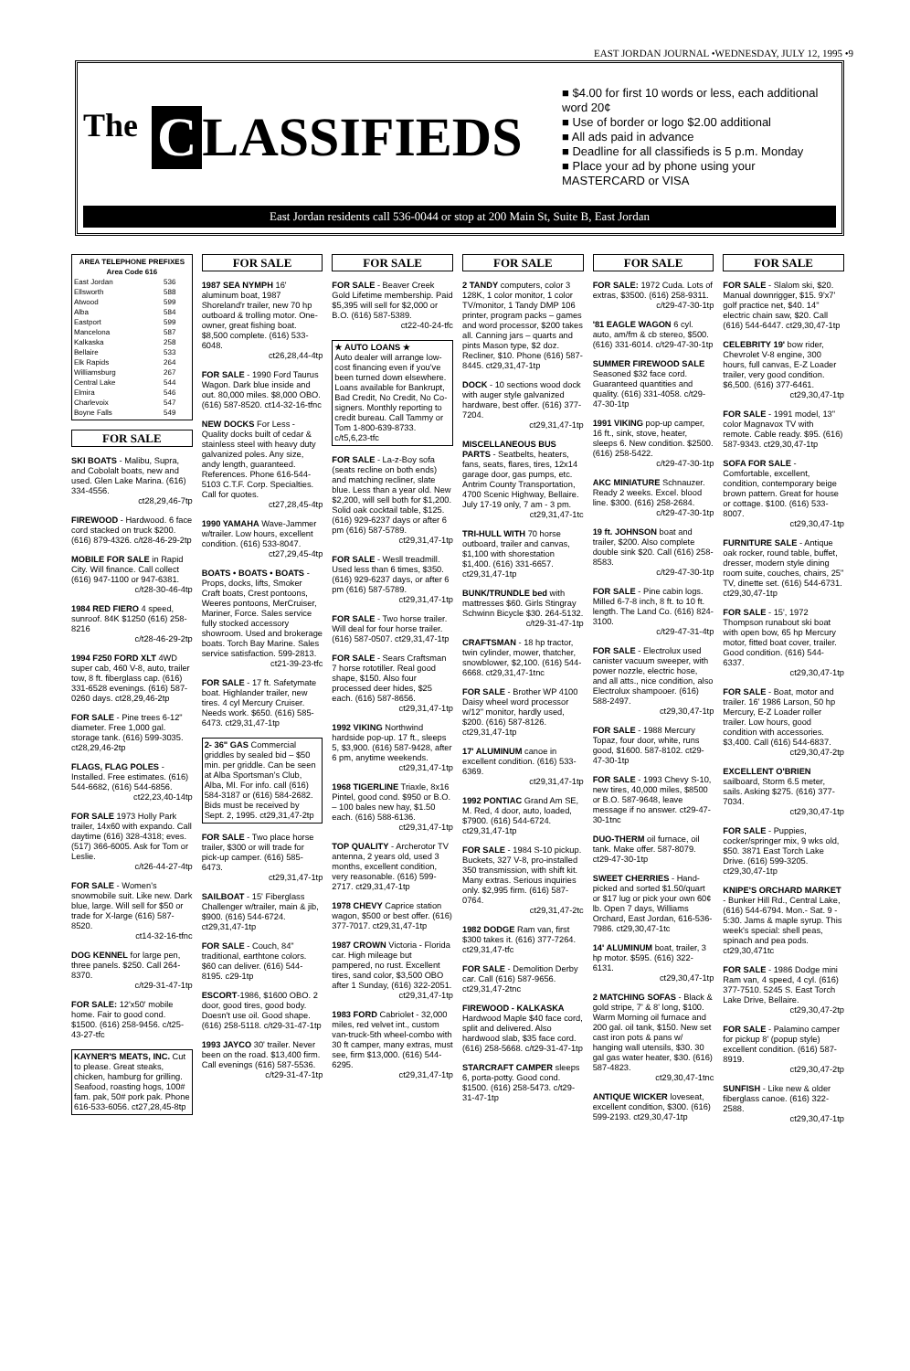EAST JORDAN JOURNAL •WEDNESDAY, JULY 12, 1995 •9
The C LASSIFIEDS
■ $4.00 for first 10 words or less, each additional word 20¢
■ Use of border or logo $2.00 additional
■ All ads paid in advance
■ Deadline for all classifieds is 5 p.m. Monday
■ Place your ad by phone using your MASTERCARD or VISA
East Jordan residents call 536-0044 or stop at 200 Main St, Suite B, East Jordan
| AREA TELEPHONE PREFIXES Area Code 616 | |
| --- | --- |
| East Jordan | 536 |
| Ellsworth | 588 |
| Atwood | 599 |
| Alba | 584 |
| Eastport | 599 |
| Mancelona | 587 |
| Kalkaska | 258 |
| Bellaire | 533 |
| Elk Rapids | 264 |
| Williamsburg | 267 |
| Central Lake | 544 |
| Elmira | 546 |
| Charlevoix | 547 |
| Boyne Falls | 549 |
FOR SALE
SKI BOATS - Malibu, Supra, and Cobolalt boats, new and used. Glen Lake Marina. (616) 334-4556.
ct28,29,46-7tp
FIREWOOD - Hardwood. 6 face cord stacked on truck $200. (616) 879-4326. c/t28-46-29-2tp
MOBILE FOR SALE in Rapid City. Will finance. Call collect (616) 947-1100 or 947-6381.
c/t28-30-46-4tp
1984 RED FIERO 4 speed, sunroof. 84K $1250 (616) 258-8216
c/t28-46-29-2tp
1994 F250 FORD XLT 4WD super cab, 460 V-8, auto, trailer tow, 8 ft. fiberglass cap. (616) 331-6528 evenings. (616) 587-0260 days. ct28,29,46-2tp
FOR SALE - Pine trees 6-12" diameter. Free 1,000 gal. storage tank. (616) 599-3035. ct28,29,46-2tp
FLAGS, FLAG POLES - Installed. Free estimates. (616) 544-6682, (616) 544-6856.
ct22,23,40-14tp
FOR SALE 1973 Holly Park trailer, 14x60 with expando. Call daytime (616) 328-4318; eves. (517) 366-6005. Ask for Tom or Leslie.
c/t26-44-27-4tp
FOR SALE - Women's snowmobile suit. Like new. Dark blue, large. Will sell for $50 or trade for X-large (616) 587-8520.
ct14-32-16-tfnc
DOG KENNEL for large pen, three panels. $250. Call 264-8370.
c/t29-31-47-1tp
FOR SALE: 12'x50' mobile home. Fair to good cond. $1500. (616) 258-9456. c/t25-43-27-tfc
KAYNER'S MEATS, INC. Cut to please. Great steaks, chicken, hamburg for grilling. Seafood, roasting hogs, 100# fam. pak, 50# pork pak. Phone 616-533-6056. ct27,28,45-8tp
FOR SALE
1987 SEA NYMPH 16' aluminum boat, 1987 Shoreland'r trailer, new 70 hp outboard & trolling motor. One-owner, great fishing boat. $8,500 complete. (616) 533-6048.
ct26,28,44-4tp
FOR SALE - 1990 Ford Taurus Wagon. Dark blue inside and out. 80,000 miles. $8,000 OBO. (616) 587-8520. ct14-32-16-tfnc
NEW DOCKS For Less - Quality docks built of cedar & stainless steel with heavy duty galvanized poles. Any size, andy length, guaranteed. References. Phone 616-544-5103 C.T.F. Corp. Specialties. Call for quotes.
ct27,28,45-4tp
1990 YAMAHA Wave-Jammer w/trailer. Low hours, excellent condition. (616) 533-8047.
ct27,29,45-4tp
BOATS • BOATS • BOATS - Props, docks, lifts, Smoker Craft boats, Crest pontoons, Weeres pontoons, MerCruiser, Mariner, Force. Sales service fully stocked accessory showroom. Used and brokerage boats. Torch Bay Marine. Sales service satisfaction. 599-2813.
ct21-39-23-tfc
FOR SALE - 17 ft. Safetymate boat. Highlander trailer, new tires. 4 cyl Mercury Cruiser. Needs work. $650. (616) 585-6473. ct29,31,47-1tp
2- 36" GAS Commercial griddles by sealed bid – $50 min. per griddle. Can be seen at Alba Sportsman's Club, Alba, MI. For info. call (616) 584-3187 or (616) 584-2682. Bids must be received by Sept. 2, 1995. ct29,31,47-2tp
FOR SALE - Two place horse trailer, $300 or will trade for pick-up camper. (616) 585-6473.
ct29,31,47-1tp
SAILBOAT - 15' Fiberglass Challenger w/trailer, main & jib, $900. (616) 544-6724. ct29,31,47-1tp
FOR SALE - Couch, 84" traditional, earthtone colors. $60 can deliver. (616) 544-8195. c29-1tp
ESCORT-1986, $1600 OBO. 2 door, good tires, good body. Doesn't use oil. Good shape. (616) 258-5118. c/t29-31-47-1tp
1993 JAYCO 30' trailer. Never been on the road. $13,400 firm. Call evenings (616) 587-5536.
c/t29-31-47-1tp
FOR SALE
FOR SALE - Beaver Creek Gold Lifetime membership. Paid $5,395 will sell for $2,000 or B.O. (616) 587-5389.
ct22-40-24-tfc
★ AUTO LOANS ★
Auto dealer will arrange low-cost financing even if you've been turned down elsewhere. Loans available for Bankrupt, Bad Credit, No Credit, No Co-signers. Monthly reporting to credit bureau. Call Tammy or Tom 1-800-639-8733. c/t5,6,23-tfc
FOR SALE - La-z-Boy sofa (seats recline on both ends) and matching recliner, slate blue. Less than a year old. New $2,200, will sell both for $1,200. Solid oak cocktail table, $125. (616) 929-6237 days or after 6 pm (616) 587-5789.
ct29,31,47-1tp
FOR SALE - Wesll treadmill. Used less than 6 times, $350. (616) 929-6237 days, or after 6 pm (616) 587-5789.
ct29,31,47-1tp
FOR SALE - Two horse trailer. Will deal for four horse trailer. (616) 587-0507. ct29,31,47-1tp
FOR SALE - Sears Craftsman 7 horse rototiller. Real good shape, $150. Also four processed deer hides, $25 each. (616) 587-8656.
ct29,31,47-1tp
1992 VIKING Northwind hardside pop-up. 17 ft., sleeps 5, $3,900. (616) 587-9428, after 6 pm, anytime weekends.
ct29,31,47-1tp
1968 TIGERLINE Triaxle, 8x16 Pintel, good cond. $950 or B.O. – 100 bales new hay, $1.50 each. (616) 588-6136.
ct29,31,47-1tp
TOP QUALITY - Archerotor TV antenna, 2 years old, used 3 months, excellent condition, very reasonable. (616) 599-2717. ct29,31,47-1tp
1978 CHEVY Caprice station wagon, $500 or best offer. (616) 377-7017. ct29,31,47-1tp
1987 CROWN Victoria - Florida car. High mileage but pampered, no rust. Excellent tires, sand color, $3,500 OBO after 1 Sunday, (616) 322-2051.
ct29,31,47-1tp
1983 FORD Cabriolet - 32,000 miles, red velvet int., custom van-truck-5th wheel-combo with 30 ft camper, many extras, must see, firm $13,000. (616) 544-6295.
ct29,31,47-1tp
FOR SALE
2 TANDY computers, color 3 128K, 1 color monitor, 1 color TV/monitor, 1 Tandy DMP 106 printer, program packs – games and word processor, $200 takes all. Canning jars – quarts and pints Mason type, $2 doz. Recliner, $10. Phone (616) 587-8445. ct29,31,47-1tp
DOCK - 10 sections wood dock with auger style galvanized hardware, best offer. (616) 377-7204.
ct29,31,47-1tp
MISCELLANEOUS BUS PARTS - Seatbelts, heaters, fans, seats, flares, tires, 12x14 garage door, gas pumps, etc. Antrim County Transportation, 4700 Scenic Highway, Bellaire. July 17-19 only, 7 am - 3 pm.
ct29,31,47-1tc
TRI-HULL WITH 70 horse outboard, trailer and canvas, $1,100 with shorestation $1,400. (616) 331-6657. ct29,31,47-1tp
BUNK/TRUNDLE bed with mattresses $60. Girls Stingray Schwinn Bicycle $30. 264-5132.
c/t29-31-47-1tp
CRAFTSMAN - 18 hp tractor, twin cylinder, mower, thatcher, snowblower, $2,100. (616) 544-6668. ct29,31,47-1tnc
FOR SALE - Brother WP 4100 Daisy wheel word processor w/12" monitor, hardly used, $200. (616) 587-8126. ct29,31,47-1tp
17' ALUMINUM canoe in excellent condition. (616) 533-6369.
ct29,31,47-1tp
1992 PONTIAC Grand Am SE, M. Red, 4 door, auto, loaded, $7900. (616) 544-6724. ct29,31,47-1tp
FOR SALE - 1984 S-10 pickup. Buckets, 327 V-8, pro-installed 350 transmission, with shift kit. Many extras. Serious inquiries only. $2,995 firm. (616) 587-0764.
ct29,31,47-2tc
1982 DODGE Ram van, first $300 takes it. (616) 377-7264. ct29,31,47-tfc
FOR SALE - Demolition Derby car. Call (616) 587-9656. ct29,31,47-2tnc
FIREWOOD - KALKASKA Hardwood Maple $40 face cord, split and delivered. Also hardwood slab, $35 face cord. (616) 258-5668. c/t29-31-47-1tp
STARCRAFT CAMPER sleeps 6, porta-potty. Good cond. $1500. (616) 258-5473. c/t29-31-47-1tp
FOR SALE
FOR SALE: 1972 Cuda. Lots of extras, $3500. (616) 258-9311.
c/t29-47-30-1tp
'81 EAGLE WAGON 6 cyl. auto, am/fm & cb stereo, $500. (616) 331-6014. c/t29-47-30-1tp
SUMMER FIREWOOD SALE Seasoned $32 face cord. Guaranteed quantities and quality. (616) 331-4058. c/t29-47-30-1tp
1991 VIKING pop-up camper, 16 ft., sink, stove, heater, sleeps 6. New condition. $2500. (616) 258-5422.
c/t29-47-30-1tp
AKC MINIATURE Schnauzer. Ready 2 weeks. Excel. blood line. $300. (616) 258-2684.
c/t29-47-30-1tp
19 ft. JOHNSON boat and trailer, $200. Also complete double sink $20. Call (616) 258-8583.
c/t29-47-30-1tp
FOR SALE - Pine cabin logs. Milled 6-7-8 inch, 8 ft. to 10 ft. length. The Land Co. (616) 824-3100.
c/t29-47-31-4tp
FOR SALE - Electrolux used canister vacuum sweeper, with power nozzle, electric hose, and all atts., nice condition, also Electrolux shampooer. (616) 588-2497.
ct29,30,47-1tp
FOR SALE - 1988 Mercury Topaz, four door, white, runs good, $1600. 587-8102. ct29-47-30-1tp
FOR SALE - 1993 Chevy S-10, new tires, 40,000 miles, $8500 or B.O. 587-9648, leave message if no answer. ct29-47-30-1tnc
DUO-THERM oil furnace, oil tank. Make offer. 587-8079. ct29-47-30-1tp
SWEET CHERRIES - Hand-picked and sorted $1.50/quart or $17 lug or pick your own 60¢ lb. Open 7 days, Williams Orchard, East Jordan, 616-536-7986. ct29,30,47-1tc
14' ALUMINUM boat, trailer, 3 hp motor. $595. (616) 322-6131.
ct29,30,47-1tp
2 MATCHING SOFAS - Black & gold stripe, 7' & 8' long, $100. Warm Morning oil furnace and 200 gal. oil tank, $150. New set cast iron pots & pans w/ hanging wall utensils, $30. 30 gal gas water heater, $30. (616) 587-4823.
ct29,30,47-1tnc
ANTIQUE WICKER loveseat, excellent condition, $300. (616) 599-2193. ct29,30,47-1tp
FOR SALE
FOR SALE - Slalom ski, $20. Manual downrigger, $15. 9'x7' golf practice net, $40. 14" electric chain saw, $20. Call (616) 544-6447. ct29,30,47-1tp
CELEBRITY 19' bow rider, Chevrolet V-8 engine, 300 hours, full canvas, E-Z Loader trailer, very good condition. $6,500. (616) 377-6461.
ct29,30,47-1tp
FOR SALE - 1991 model, 13" color Magnavox TV with remote. Cable ready. $95. (616) 587-9343. ct29,30,47-1tp
SOFA FOR SALE - Comfortable, excellent, condition, contemporary beige brown pattern. Great for house or cottage. $100. (616) 533-8007.
ct29,30,47-1tp
FURNITURE SALE - Antique oak rocker, round table, buffet, dresser, modern style dining room suite, couches, chairs, 25" TV, dinette set. (616) 544-6731. ct29,30,47-1tp
FOR SALE - 15', 1972 Thompson runabout ski boat with open bow, 65 hp Mercury motor, fitted boat cover, trailer. Good condition. (616) 544-6337.
ct29,30,47-1tp
FOR SALE - Boat, motor and trailer. 16' 1986 Larson, 50 hp Mercury, E-Z Loader roller trailer. Low hours, good condition with accessories. $3,400. Call (616) 544-6837.
ct29,30,47-2tp
EXCELLENT O'BRIEN sailboard, Storm 6.5 meter, sails. Asking $275. (616) 377-7034.
ct29,30,47-1tp
FOR SALE - Puppies, cocker/springer mix, 9 wks old, $50. 3871 East Torch Lake Drive. (616) 599-3205. ct29,30,47-1tp
KNIPE'S ORCHARD MARKET - Bunker Hill Rd., Central Lake, (616) 544-6794. Mon.- Sat. 9 - 5:30. Jams & maple syrup. This week's special: shell peas, spinach and pea pods. ct29,30,471tc
FOR SALE - 1986 Dodge mini Ram van, 4 speed, 4 cyl. (616) 377-7510. 5245 S. East Torch Lake Drive, Bellaire.
ct29,30,47-2tp
FOR SALE - Palamino camper for pickup 8' (popup style) excellent condition. (616) 587-8919.
ct29,30,47-2tp
SUNFISH - Like new & older fiberglass canoe. (616) 322-2588.
ct29,30,47-1tp